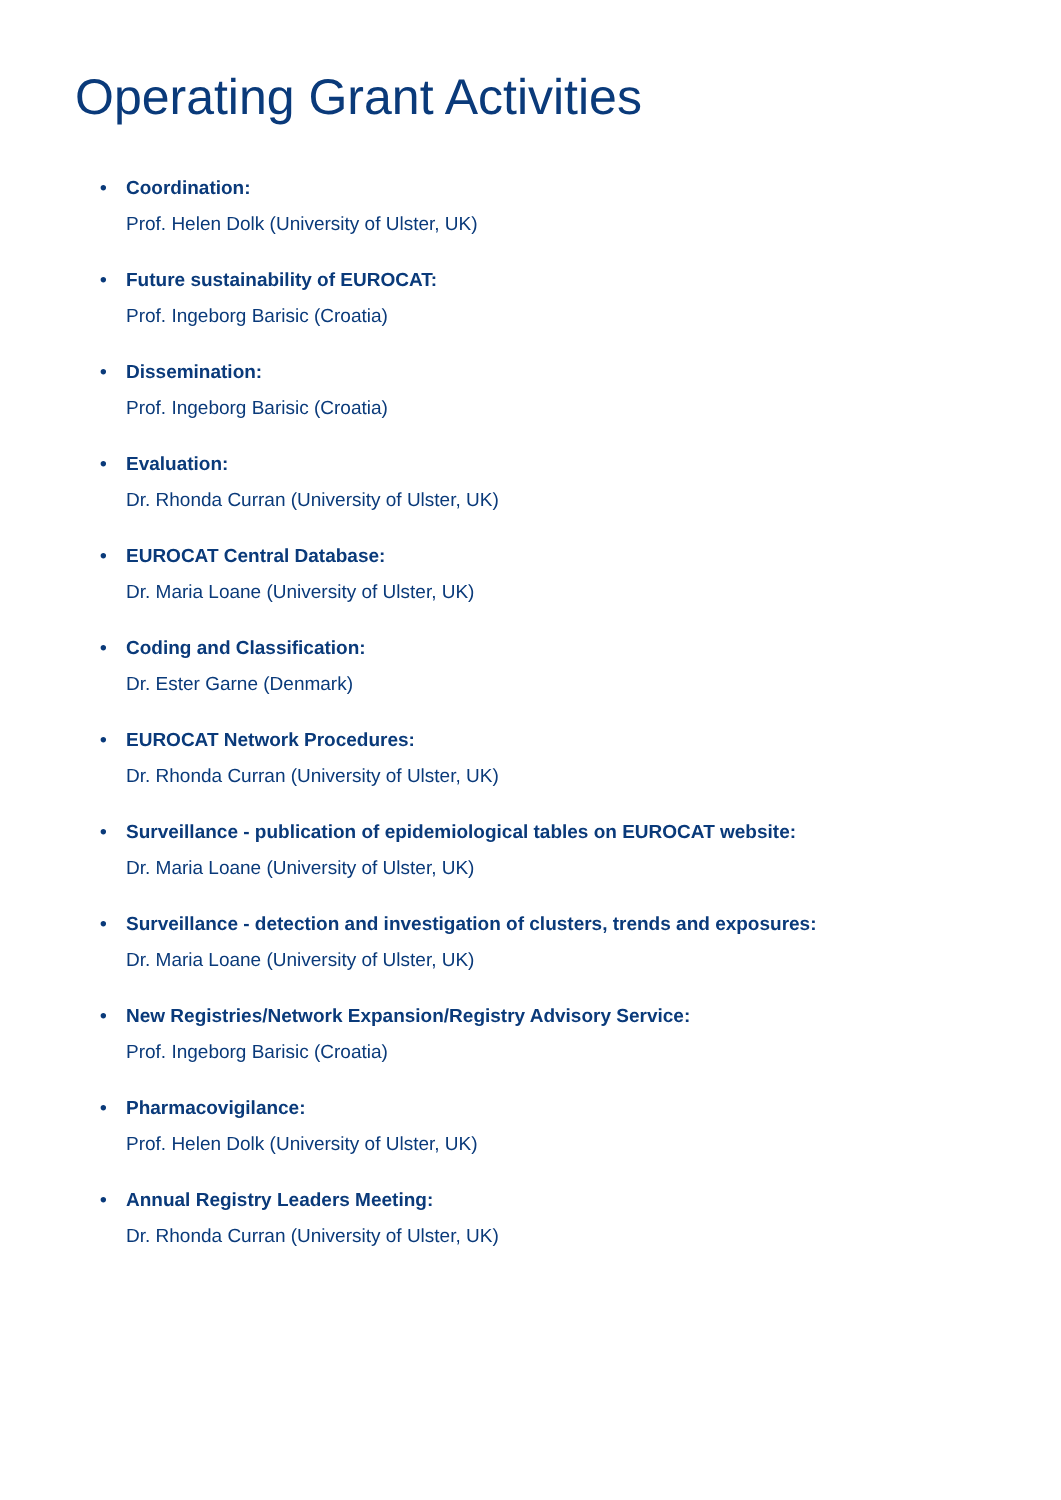Operating Grant Activities
• Coordination:
Prof. Helen Dolk (University of Ulster, UK)
• Future sustainability of EUROCAT:
Prof. Ingeborg Barisic (Croatia)
• Dissemination:
Prof. Ingeborg Barisic (Croatia)
• Evaluation:
Dr. Rhonda Curran (University of Ulster, UK)
• EUROCAT Central Database:
Dr. Maria Loane (University of Ulster, UK)
• Coding and Classification:
Dr. Ester Garne (Denmark)
• EUROCAT Network Procedures:
Dr. Rhonda Curran (University of Ulster, UK)
• Surveillance - publication of epidemiological tables on EUROCAT website:
Dr. Maria Loane (University of Ulster, UK)
• Surveillance - detection and investigation of clusters, trends and exposures:
Dr. Maria Loane (University of Ulster, UK)
• New Registries/Network Expansion/Registry Advisory Service:
Prof. Ingeborg Barisic (Croatia)
• Pharmacovigilance:
Prof. Helen Dolk (University of Ulster, UK)
• Annual Registry Leaders Meeting:
Dr. Rhonda Curran (University of Ulster, UK)